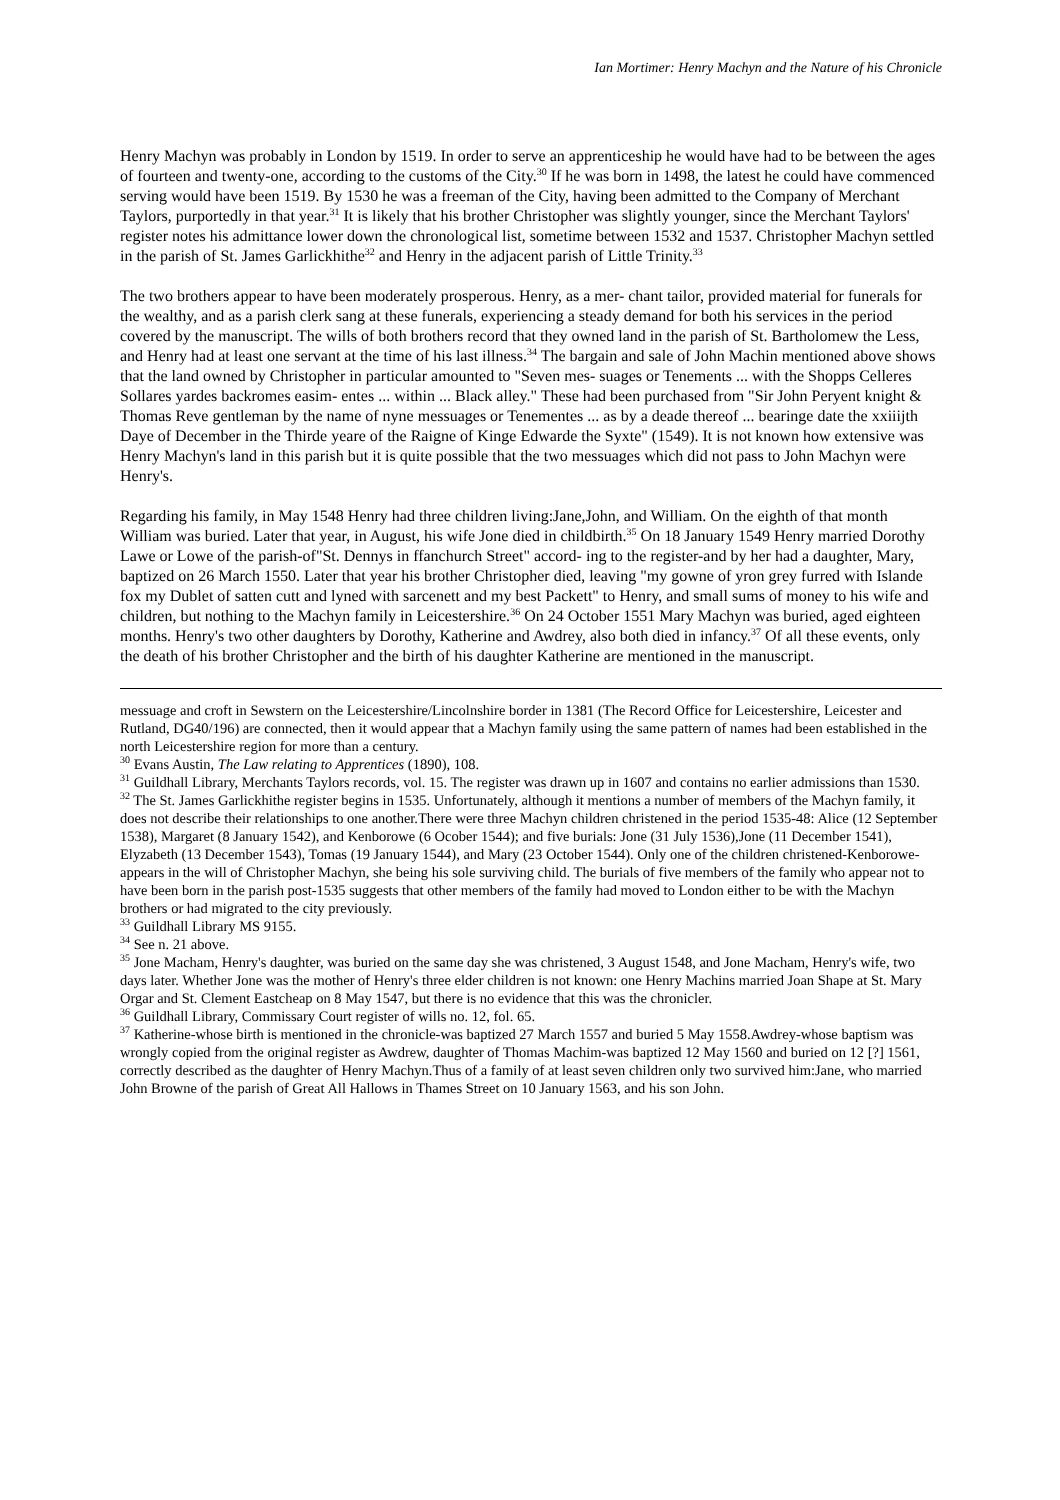Ian Mortimer: Henry Machyn and the Nature of his Chronicle
Henry Machyn was probably in London by 1519. In order to serve an apprenticeship he would have had to be between the ages of fourteen and twenty-one, according to the customs of the City.<sup>30</sup> If he was born in 1498, the latest he could have commenced serving would have been 1519. By 1530 he was a freeman of the City, having been admitted to the Company of Merchant Taylors, purportedly in that year.<sup>31</sup> It is likely that his brother Christopher was slightly younger, since the Merchant Taylors' register notes his admittance lower down the chronological list, sometime between 1532 and 1537. Christopher Machyn settled in the parish of St. James Garlickhithe<sup>32</sup> and Henry in the adjacent parish of Little Trinity.<sup>33</sup>
The two brothers appear to have been moderately prosperous. Henry, as a mer- chant tailor, provided material for funerals for the wealthy, and as a parish clerk sang at these funerals, experiencing a steady demand for both his services in the period covered by the manuscript. The wills of both brothers record that they owned land in the parish of St. Bartholomew the Less, and Henry had at least one servant at the time of his last illness.<sup>34</sup> The bargain and sale of John Machin mentioned above shows that the land owned by Christopher in particular amounted to "Seven mes- suages or Tenements ... with the Shopps Celleres Sollares yardes backromes easim- entes ... within ... Black alley." These had been purchased from "Sir John Peryent knight & Thomas Reve gentleman by the name of nyne messuages or Tenementes ... as by a deade thereof ... bearinge date the xxiiijth Daye of December in the Thirde yeare of the Raigne of Kinge Edwarde the Syxte" (1549). It is not known how extensive was Henry Machyn's land in this parish but it is quite possible that the two messuages which did not pass to John Machyn were Henry's.
Regarding his family, in May 1548 Henry had three children living:Jane,John, and William. On the eighth of that month William was buried. Later that year, in August, his wife Jone died in childbirth.<sup>35</sup> On 18 January 1549 Henry married Dorothy Lawe or Lowe of the parish-of"St. Dennys in ffanchurch Street" accord- ing to the register-and by her had a daughter, Mary, baptized on 26 March 1550. Later that year his brother Christopher died, leaving "my gowne of yron grey furred with Islande fox my Dublet of satten cutt and lyned with sarcenett and my best Packett" to Henry, and small sums of money to his wife and children, but nothing to the Machyn family in Leicestershire.<sup>36</sup> On 24 October 1551 Mary Machyn was buried, aged eighteen months. Henry's two other daughters by Dorothy, Katherine and Awdrey, also both died in infancy.<sup>37</sup> Of all these events, only the death of his brother Christopher and the birth of his daughter Katherine are mentioned in the manuscript.
messuage and croft in Sewstern on the Leicestershire/Lincolnshire border in 1381 (The Record Office for Leicestershire, Leicester and Rutland, DG40/196) are connected, then it would appear that a Machyn family using the same pattern of names had been established in the north Leicestershire region for more than a century.
<sup>30</sup> Evans Austin, The Law relating to Apprentices (1890), 108.
<sup>31</sup> Guildhall Library, Merchants Taylors records, vol. 15. The register was drawn up in 1607 and contains no earlier admissions than 1530.
<sup>32</sup> The St. James Garlickhithe register begins in 1535. Unfortunately, although it mentions a number of members of the Machyn family, it does not describe their relationships to one another.There were three Machyn children christened in the period 1535-48: Alice (12 September 1538), Margaret (8 January 1542), and Kenborowe (6 Ocober 1544); and five burials: Jone (31 July 1536),Jone (11 December 1541), Elyzabeth (13 December 1543), Tomas (19 January 1544), and Mary (23 October 1544). Only one of the children christened-Kenborowe-appears in the will of Christopher Machyn, she being his sole surviving child. The burials of five members of the family who appear not to have been born in the parish post-1535 suggests that other members of the family had moved to London either to be with the Machyn brothers or had migrated to the city previously.
<sup>33</sup> Guildhall Library MS 9155.
<sup>34</sup> See n. 21 above.
<sup>35</sup> Jone Macham, Henry's daughter, was buried on the same day she was christened, 3 August 1548, and Jone Macham, Henry's wife, two days later. Whether Jone was the mother of Henry's three elder children is not known: one Henry Machins married Joan Shape at St. Mary Orgar and St. Clement Eastcheap on 8 May 1547, but there is no evidence that this was the chronicler.
<sup>36</sup> Guildhall Library, Commissary Court register of wills no. 12, fol. 65.
<sup>37</sup> Katherine-whose birth is mentioned in the chronicle-was baptized 27 March 1557 and buried 5 May 1558.Awdrey-whose baptism was wrongly copied from the original register as Awdrew, daughter of Thomas Machim-was baptized 12 May 1560 and buried on 12 [?] 1561, correctly described as the daughter of Henry Machyn.Thus of a family of at least seven children only two survived him:Jane, who married John Browne of the parish of Great All Hallows in Thames Street on 10 January 1563, and his son John.